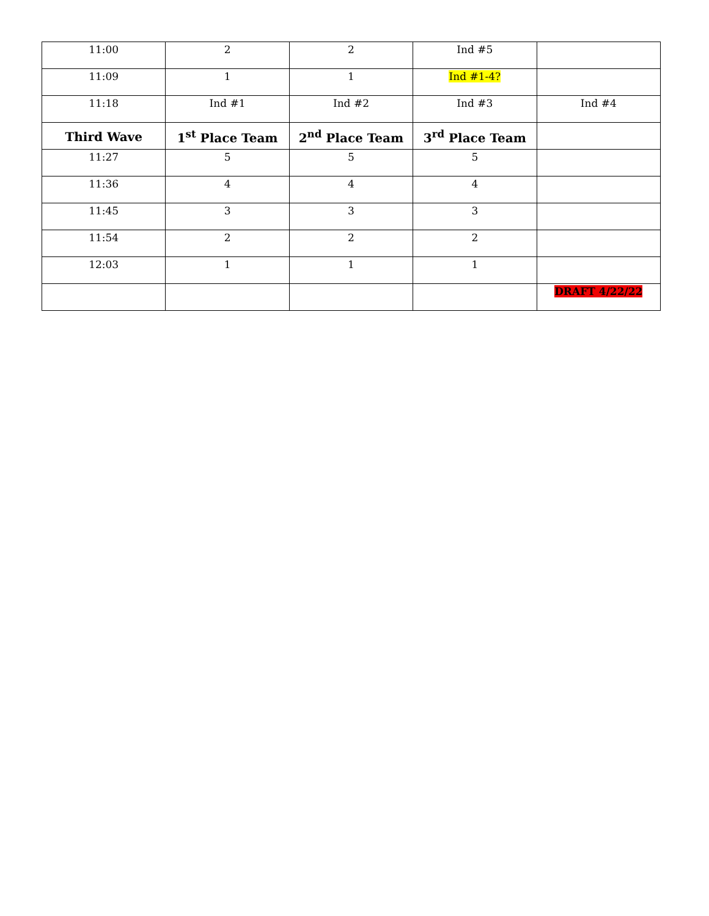| 11:00 | 2 | 2 | Ind #5 | |
| 11:09 | 1 | 1 | Ind #1-4? | |
| 11:18 | Ind #1 | Ind #2 | Ind #3 | Ind #4 |
| Third Wave | 1<sup>st</sup> Place Team | 2<sup>nd</sup> Place Team | 3<sup>rd</sup> Place Team | |
| 11:27 | 5 | 5 | 5 | |
| 11:36 | 4 | 4 | 4 | |
| 11:45 | 3 | 3 | 3 | |
| 11:54 | 2 | 2 | 2 | |
| 12:03 | 1 | 1 | 1 | |
| | | | | DRAFT 4/22/22 |